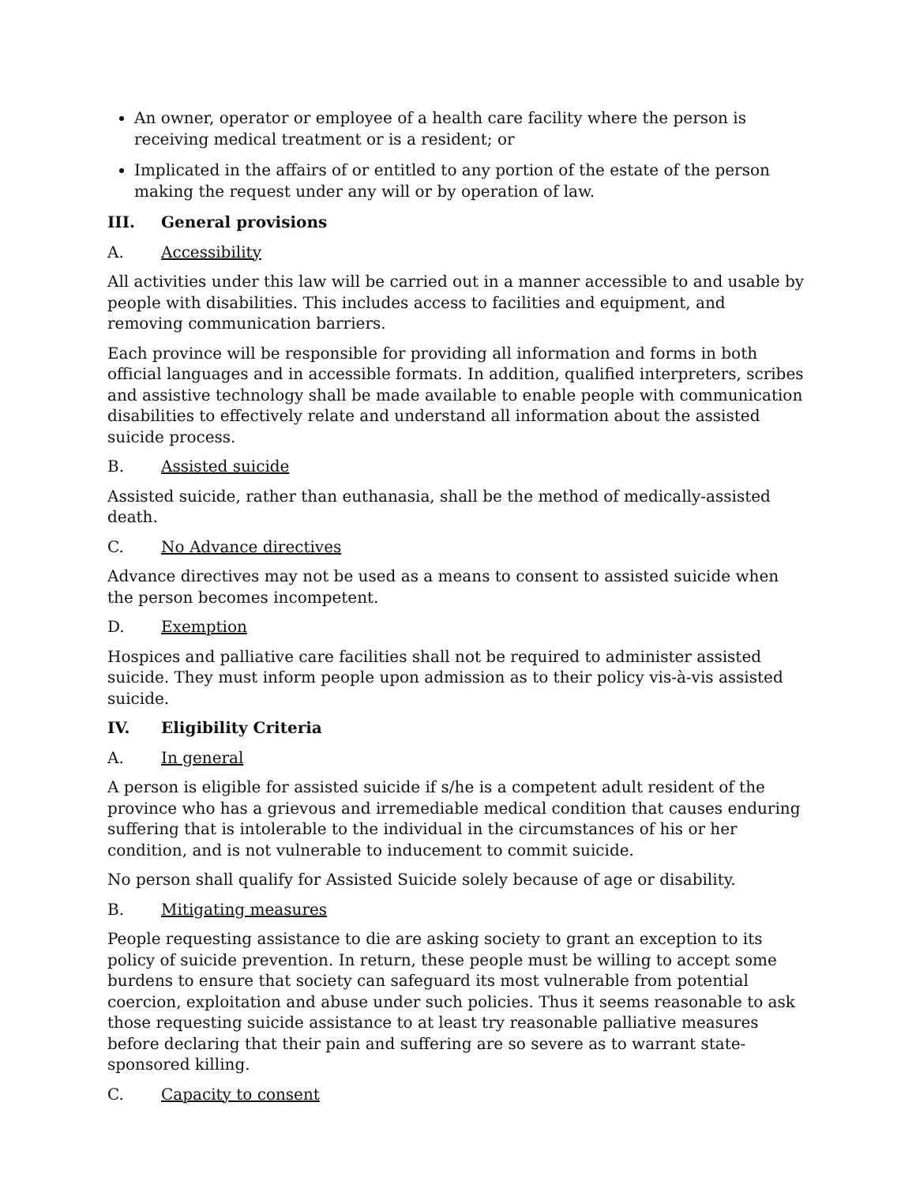An owner, operator or employee of a health care facility where the person is receiving medical treatment or is a resident; or
Implicated in the affairs of or entitled to any portion of the estate of the person making the request under any will or by operation of law.
III. General provisions
A. Accessibility
All activities under this law will be carried out in a manner accessible to and usable by people with disabilities. This includes access to facilities and equipment, and removing communication barriers.
Each province will be responsible for providing all information and forms in both official languages and in accessible formats. In addition, qualified interpreters, scribes and assistive technology shall be made available to enable people with communication disabilities to effectively relate and understand all information about the assisted suicide process.
B. Assisted suicide
Assisted suicide, rather than euthanasia, shall be the method of medically-assisted death.
C. No Advance directives
Advance directives may not be used as a means to consent to assisted suicide when the person becomes incompetent.
D. Exemption
Hospices and palliative care facilities shall not be required to administer assisted suicide. They must inform people upon admission as to their policy vis-à-vis assisted suicide.
IV. Eligibility Criteria
A. In general
A person is eligible for assisted suicide if s/he is a competent adult resident of the province who has a grievous and irremediable medical condition that causes enduring suffering that is intolerable to the individual in the circumstances of his or her condition, and is not vulnerable to inducement to commit suicide.
No person shall qualify for Assisted Suicide solely because of age or disability.
B. Mitigating measures
People requesting assistance to die are asking society to grant an exception to its policy of suicide prevention. In return, these people must be willing to accept some burdens to ensure that society can safeguard its most vulnerable from potential coercion, exploitation and abuse under such policies. Thus it seems reasonable to ask those requesting suicide assistance to at least try reasonable palliative measures before declaring that their pain and suffering are so severe as to warrant state-sponsored killing.
C. Capacity to consent